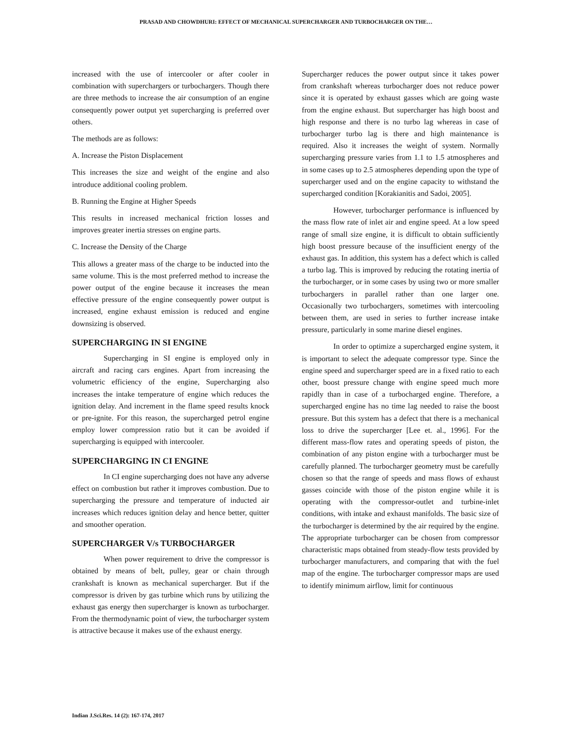PRASAD AND CHOWDHURI: EFFECT OF MECHANICAL SUPERCHARGER AND TURBOCHARGER ON THE…
increased with the use of intercooler or after cooler in combination with superchargers or turbochargers. Though there are three methods to increase the air consumption of an engine consequently power output yet supercharging is preferred over others.
The methods are as follows:
A. Increase the Piston Displacement
This increases the size and weight of the engine and also introduce additional cooling problem.
B. Running the Engine at Higher Speeds
This results in increased mechanical friction losses and improves greater inertia stresses on engine parts.
C. Increase the Density of the Charge
This allows a greater mass of the charge to be inducted into the same volume. This is the most preferred method to increase the power output of the engine because it increases the mean effective pressure of the engine consequently power output is increased, engine exhaust emission is reduced and engine downsizing is observed.
SUPERCHARGING IN SI ENGINE
Supercharging in SI engine is employed only in aircraft and racing cars engines. Apart from increasing the volumetric efficiency of the engine, Supercharging also increases the intake temperature of engine which reduces the ignition delay. And increment in the flame speed results knock or pre-ignite. For this reason, the supercharged petrol engine employ lower compression ratio but it can be avoided if supercharging is equipped with intercooler.
SUPERCHARGING IN CI ENGINE
In CI engine supercharging does not have any adverse effect on combustion but rather it improves combustion. Due to supercharging the pressure and temperature of inducted air increases which reduces ignition delay and hence better, quitter and smoother operation.
SUPERCHARGER V/s TURBOCHARGER
When power requirement to drive the compressor is obtained by means of belt, pulley, gear or chain through crankshaft is known as mechanical supercharger. But if the compressor is driven by gas turbine which runs by utilizing the exhaust gas energy then supercharger is known as turbocharger. From the thermodynamic point of view, the turbocharger system is attractive because it makes use of the exhaust energy.
Supercharger reduces the power output since it takes power from crankshaft whereas turbocharger does not reduce power since it is operated by exhaust gasses which are going waste from the engine exhaust. But supercharger has high boost and high response and there is no turbo lag whereas in case of turbocharger turbo lag is there and high maintenance is required. Also it increases the weight of system. Normally supercharging pressure varies from 1.1 to 1.5 atmospheres and in some cases up to 2.5 atmospheres depending upon the type of supercharger used and on the engine capacity to withstand the supercharged condition [Korakianitis and Sadoi, 2005].
However, turbocharger performance is influenced by the mass flow rate of inlet air and engine speed. At a low speed range of small size engine, it is difficult to obtain sufficiently high boost pressure because of the insufficient energy of the exhaust gas. In addition, this system has a defect which is called a turbo lag. This is improved by reducing the rotating inertia of the turbocharger, or in some cases by using two or more smaller turbochargers in parallel rather than one larger one. Occasionally two turbochargers, sometimes with intercooling between them, are used in series to further increase intake pressure, particularly in some marine diesel engines.
In order to optimize a supercharged engine system, it is important to select the adequate compressor type. Since the engine speed and supercharger speed are in a fixed ratio to each other, boost pressure change with engine speed much more rapidly than in case of a turbocharged engine. Therefore, a supercharged engine has no time lag needed to raise the boost pressure. But this system has a defect that there is a mechanical loss to drive the supercharger [Lee et. al., 1996]. For the different mass-flow rates and operating speeds of piston, the combination of any piston engine with a turbocharger must be carefully planned. The turbocharger geometry must be carefully chosen so that the range of speeds and mass flows of exhaust gasses coincide with those of the piston engine while it is operating with the compressor-outlet and turbine-inlet conditions, with intake and exhaust manifolds. The basic size of the turbocharger is determined by the air required by the engine. The appropriate turbocharger can be chosen from compressor characteristic maps obtained from steady-flow tests provided by turbocharger manufacturers, and comparing that with the fuel map of the engine. The turbocharger compressor maps are used to identify minimum airflow, limit for continuous
Indian J.Sci.Res. 14 (2): 167-174, 2017